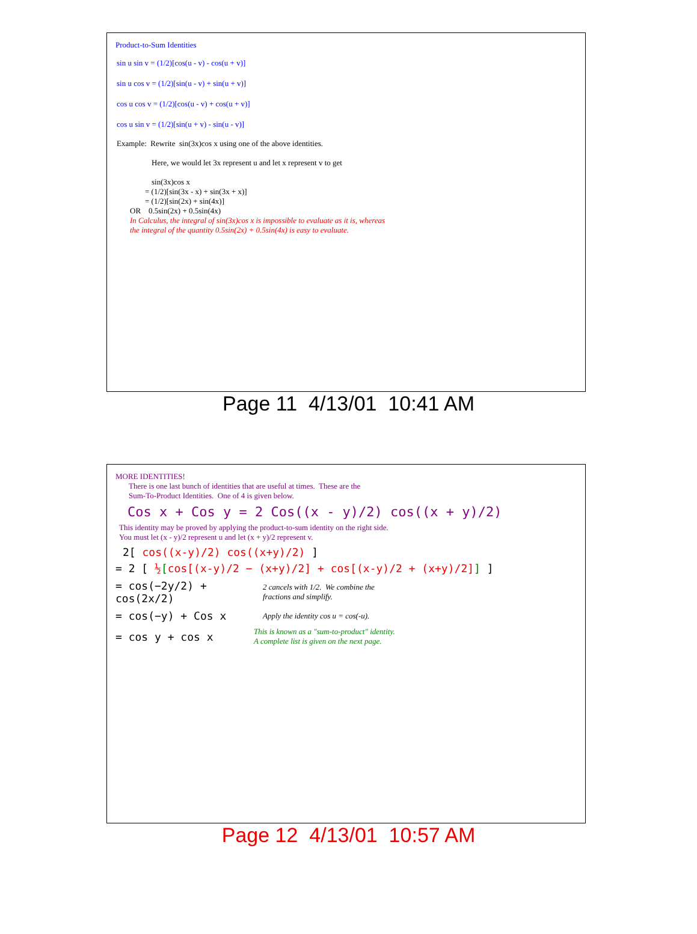Product-to-Sum Identities
sin u sin v = (1/2)[cos(u - v) - cos(u + v)]
sin u cos v = (1/2)[sin(u - v) + sin(u + v)]
cos u cos v = (1/2)[cos(u - v) + cos(u + v)]
cos u sin v = (1/2)[sin(u + v) - sin(u - v)]
Example: Rewrite sin(3x)cos x using one of the above identities.
Here, we would let 3x represent u and let x represent v to get
sin(3x)cos x
= (1/2)[sin(3x - x) + sin(3x + x)]
= (1/2)[sin(2x) + sin(4x)]
OR 0.5sin(2x) + 0.5sin(4x)
In Calculus, the integral of sin(3x)cos x is impossible to evaluate as it is, whereas
the integral of the quantity 0.5sin(2x) + 0.5sin(4x) is easy to evaluate.
Page 11 4/13/01 10:41 AM
MORE IDENTITIES!
There is one last bunch of identities that are useful at times. These are the
Sum-To-Product Identities. One of 4 is given below.
Cos x + Cos y = 2 Cos((x - y)/2) cos((x + y)/2)
This identity may be proved by applying the product-to-sum identity on the right side.
You must let (x - y)/2 represent u and let (x + y)/2 represent v.
2[ cos((x-y)/2) cos((x+y)/2) ]
= 2 [ ½[cos[(x-y)/2 − (x+y)/2] + cos[(x-y)/2 + (x+y)/2]] ]
= cos(−2y/2) + cos(2x/2) 2 cancels with 1/2. We combine the
fractions and simplify.
= cos(−y) + Cos x Apply the identity cos u = cos(-u).
= cos y + cos x This is known as a "sum-to-product" identity.
A complete list is given on the next page.
Page 12 4/13/01 10:57 AM